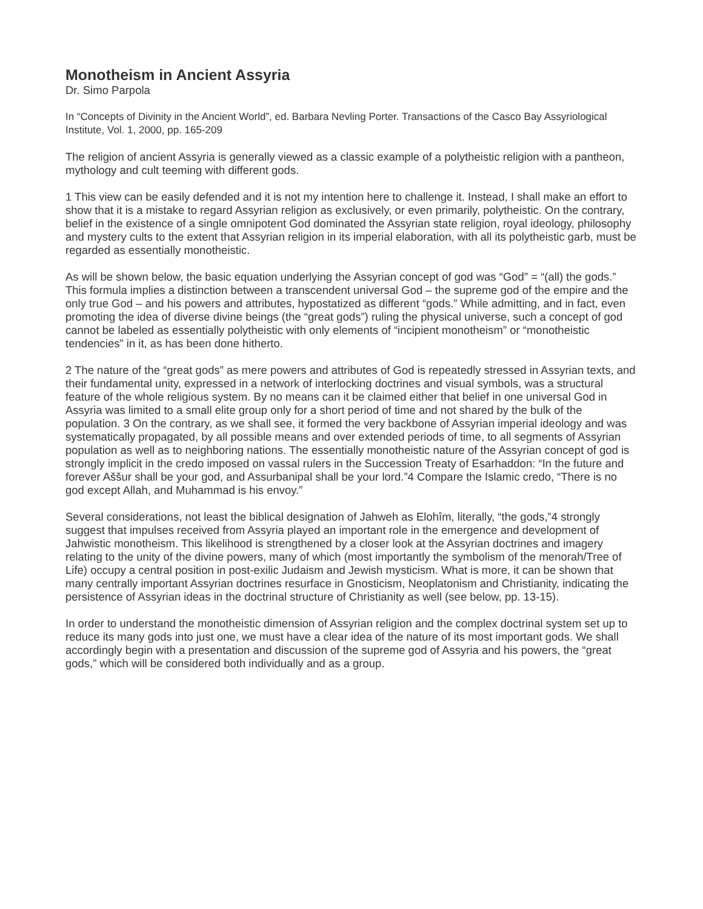Monotheism in Ancient Assyria
Dr. Simo Parpola
In “Concepts of Divinity in the Ancient World”, ed. Barbara Nevling Porter. Transactions of the Casco Bay Assyriological Institute, Vol. 1, 2000, pp. 165-209
The religion of ancient Assyria is generally viewed as a classic example of a polytheistic religion with a pantheon, mythology and cult teeming with different gods.
1 This view can be easily defended and it is not my intention here to challenge it. Instead, I shall make an effort to show that it is a mistake to regard Assyrian religion as exclusively, or even primarily, polytheistic. On the contrary, belief in the existence of a single omnipotent God dominated the Assyrian state religion, royal ideology, philosophy and mystery cults to the extent that Assyrian religion in its imperial elaboration, with all its polytheistic garb, must be regarded as essentially monotheistic.
As will be shown below, the basic equation underlying the Assyrian concept of god was “God” = “(all) the gods.” This formula implies a distinction between a transcendent universal God – the supreme god of the empire and the only true God – and his powers and attributes, hypostatized as different “gods.” While admitting, and in fact, even promoting the idea of diverse divine beings (the “great gods”) ruling the physical universe, such a concept of god cannot be labeled as essentially polytheistic with only elements of “incipient monotheism” or “monotheistic tendencies” in it, as has been done hitherto.
2 The nature of the “great gods” as mere powers and attributes of God is repeatedly stressed in Assyrian texts, and their fundamental unity, expressed in a network of interlocking doctrines and visual symbols, was a structural feature of the whole religious system. By no means can it be claimed either that belief in one universal God in Assyria was limited to a small elite group only for a short period of time and not shared by the bulk of the population. 3 On the contrary, as we shall see, it formed the very backbone of Assyrian imperial ideology and was systematically propagated, by all possible means and over extended periods of time, to all segments of Assyrian population as well as to neighboring nations. The essentially monotheistic nature of the Assyrian concept of god is strongly implicit in the credo imposed on vassal rulers in the Succession Treaty of Esarhaddon: “In the future and forever Aššur shall be your god, and Assurbanipal shall be your lord.”4 Compare the Islamic credo, “There is no god except Allah, and Muhammad is his envoy.”
Several considerations, not least the biblical designation of Jahweh as Elohîm, literally, “the gods,”4 strongly suggest that impulses received from Assyria played an important role in the emergence and development of Jahwistic monotheism. This likelihood is strengthened by a closer look at the Assyrian doctrines and imagery relating to the unity of the divine powers, many of which (most importantly the symbolism of the menorah/Tree of Life) occupy a central position in post-exilic Judaism and Jewish mysticism. What is more, it can be shown that many centrally important Assyrian doctrines resurface in Gnosticism, Neoplatonism and Christianity, indicating the persistence of Assyrian ideas in the doctrinal structure of Christianity as well (see below, pp. 13-15).
In order to understand the monotheistic dimension of Assyrian religion and the complex doctrinal system set up to reduce its many gods into just one, we must have a clear idea of the nature of its most important gods. We shall accordingly begin with a presentation and discussion of the supreme god of Assyria and his powers, the “great gods,” which will be considered both individually and as a group.